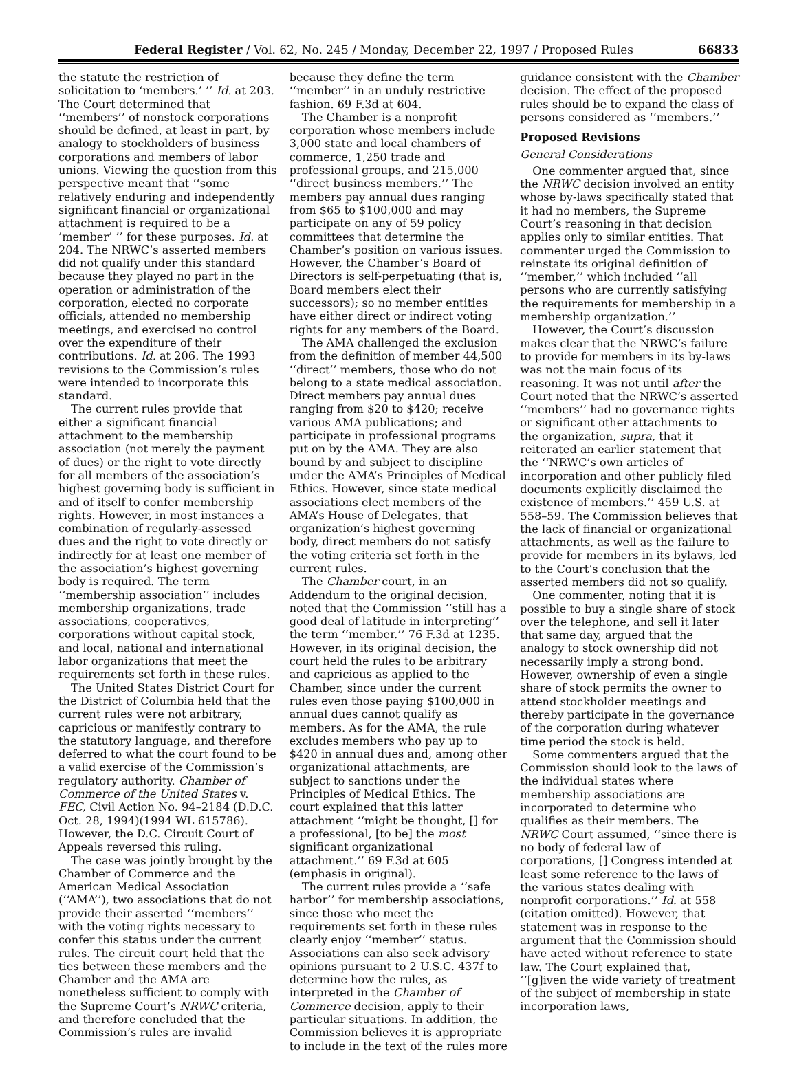Federal Register / Vol. 62, No. 245 / Monday, December 22, 1997 / Proposed Rules 66833
the statute the restriction of solicitation to ‘members.’ ’’ Id. at 203. The Court determined that ‘‘members’’ of nonstock corporations should be defined, at least in part, by analogy to stockholders of business corporations and members of labor unions. Viewing the question from this perspective meant that ‘‘some relatively enduring and independently significant financial or organizational attachment is required to be a ’member’ ’’ for these purposes. Id. at 204. The NRWC’s asserted members did not qualify under this standard because they played no part in the operation or administration of the corporation, elected no corporate officials, attended no membership meetings, and exercised no control over the expenditure of their contributions. Id. at 206. The 1993 revisions to the Commission’s rules were intended to incorporate this standard.
The current rules provide that either a significant financial attachment to the membership association (not merely the payment of dues) or the right to vote directly for all members of the association’s highest governing body is sufficient in and of itself to confer membership rights. However, in most instances a combination of regularly-assessed dues and the right to vote directly or indirectly for at least one member of the association’s highest governing body is required. The term ‘‘membership association’’ includes membership organizations, trade associations, cooperatives, corporations without capital stock, and local, national and international labor organizations that meet the requirements set forth in these rules.
The United States District Court for the District of Columbia held that the current rules were not arbitrary, capricious or manifestly contrary to the statutory language, and therefore deferred to what the court found to be a valid exercise of the Commission’s regulatory authority. Chamber of Commerce of the United States v. FEC, Civil Action No. 94–2184 (D.D.C. Oct. 28, 1994)(1994 WL 615786). However, the D.C. Circuit Court of Appeals reversed this ruling.
The case was jointly brought by the Chamber of Commerce and the American Medical Association (‘‘AMA’’), two associations that do not provide their asserted ‘‘members’’ with the voting rights necessary to confer this status under the current rules. The circuit court held that the ties between these members and the Chamber and the AMA are nonetheless sufficient to comply with the Supreme Court’s NRWC criteria, and therefore concluded that the Commission’s rules are invalid
because they define the term ‘‘member’’ in an unduly restrictive fashion. 69 F.3d at 604.
The Chamber is a nonprofit corporation whose members include 3,000 state and local chambers of commerce, 1,250 trade and professional groups, and 215,000 ‘‘direct business members.’’ The members pay annual dues ranging from $65 to $100,000 and may participate on any of 59 policy committees that determine the Chamber’s position on various issues. However, the Chamber’s Board of Directors is self-perpetuating (that is, Board members elect their successors); so no member entities have either direct or indirect voting rights for any members of the Board.
The AMA challenged the exclusion from the definition of member 44,500 ‘‘direct’’ members, those who do not belong to a state medical association. Direct members pay annual dues ranging from $20 to $420; receive various AMA publications; and participate in professional programs put on by the AMA. They are also bound by and subject to discipline under the AMA’s Principles of Medical Ethics. However, since state medical associations elect members of the AMA’s House of Delegates, that organization’s highest governing body, direct members do not satisfy the voting criteria set forth in the current rules.
The Chamber court, in an Addendum to the original decision, noted that the Commission ‘‘still has a good deal of latitude in interpreting’’ the term ‘‘member.’’ 76 F.3d at 1235. However, in its original decision, the court held the rules to be arbitrary and capricious as applied to the Chamber, since under the current rules even those paying $100,000 in annual dues cannot qualify as members. As for the AMA, the rule excludes members who pay up to $420 in annual dues and, among other organizational attachments, are subject to sanctions under the Principles of Medical Ethics. The court explained that this latter attachment ‘‘might be thought, [] for a professional, [to be] the most significant organizational attachment.’’ 69 F.3d at 605 (emphasis in original).
The current rules provide a ‘‘safe harbor’’ for membership associations, since those who meet the requirements set forth in these rules clearly enjoy ‘‘member’’ status. Associations can also seek advisory opinions pursuant to 2 U.S.C. 437f to determine how the rules, as interpreted in the Chamber of Commerce decision, apply to their particular situations. In addition, the Commission believes it is appropriate to include in the text of the rules more
guidance consistent with the Chamber decision. The effect of the proposed rules should be to expand the class of persons considered as ‘‘members.’’
Proposed Revisions
General Considerations
One commenter argued that, since the NRWC decision involved an entity whose by-laws specifically stated that it had no members, the Supreme Court’s reasoning in that decision applies only to similar entities. That commenter urged the Commission to reinstate its original definition of ‘‘member,’’ which included ‘‘all persons who are currently satisfying the requirements for membership in a membership organization.’’
However, the Court’s discussion makes clear that the NRWC’s failure to provide for members in its by-laws was not the main focus of its reasoning. It was not until after the Court noted that the NRWC’s asserted ‘‘members’’ had no governance rights or significant other attachments to the organization, supra, that it reiterated an earlier statement that the ‘‘NRWC’s own articles of incorporation and other publicly filed documents explicitly disclaimed the existence of members.’’ 459 U.S. at 558–59. The Commission believes that the lack of financial or organizational attachments, as well as the failure to provide for members in its bylaws, led to the Court’s conclusion that the asserted members did not so qualify.
One commenter, noting that it is possible to buy a single share of stock over the telephone, and sell it later that same day, argued that the analogy to stock ownership did not necessarily imply a strong bond. However, ownership of even a single share of stock permits the owner to attend stockholder meetings and thereby participate in the governance of the corporation during whatever time period the stock is held.
Some commenters argued that the Commission should look to the laws of the individual states where membership associations are incorporated to determine who qualifies as their members. The NRWC Court assumed, ‘‘since there is no body of federal law of corporations, [] Congress intended at least some reference to the laws of the various states dealing with nonprofit corporations.’’ Id. at 558 (citation omitted). However, that statement was in response to the argument that the Commission should have acted without reference to state law. The Court explained that, ‘‘[g]iven the wide variety of treatment of the subject of membership in state incorporation laws,